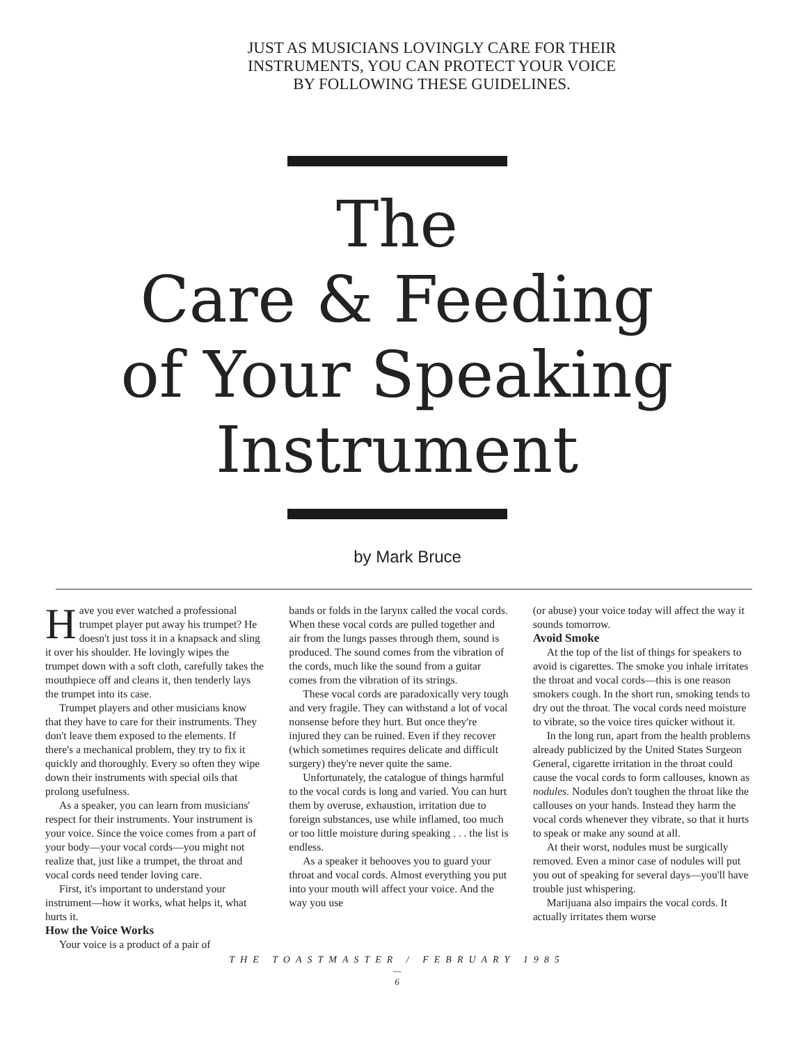JUST AS MUSICIANS LOVINGLY CARE FOR THEIR
INSTRUMENTS, YOU CAN PROTECT YOUR VOICE
BY FOLLOWING THESE GUIDELINES.
The
Care & Feeding
of Your Speaking
Instrument
by Mark Bruce
Have you ever watched a professional trumpet player put away his trumpet? He doesn't just toss it in a knapsack and sling it over his shoulder. He lovingly wipes the trumpet down with a soft cloth, carefully takes the mouthpiece off and cleans it, then tenderly lays the trumpet into its case.
Trumpet players and other musicians know that they have to care for their instruments. They don't leave them exposed to the elements. If there's a mechanical problem, they try to fix it quickly and thoroughly. Every so often they wipe down their instruments with special oils that prolong usefulness.
As a speaker, you can learn from musicians' respect for their instruments. Your instrument is your voice. Since the voice comes from a part of your body—your vocal cords—you might not realize that, just like a trumpet, the throat and vocal cords need tender loving care.
First, it's important to understand your instrument—how it works, what helps it, what hurts it.
How the Voice Works
Your voice is a product of a pair of
bands or folds in the larynx called the vocal cords. When these vocal cords are pulled together and air from the lungs passes through them, sound is produced. The sound comes from the vibration of the cords, much like the sound from a guitar comes from the vibration of its strings.
These vocal cords are paradoxically very tough and very fragile. They can withstand a lot of vocal nonsense before they hurt. But once they're injured they can be ruined. Even if they recover (which sometimes requires delicate and difficult surgery) they're never quite the same.
Unfortunately, the catalogue of things harmful to the vocal cords is long and varied. You can hurt them by overuse, exhaustion, irritation due to foreign substances, use while inflamed, too much or too little moisture during speaking . . . the list is endless.
As a speaker it behooves you to guard your throat and vocal cords. Almost everything you put into your mouth will affect your voice. And the way you use
(or abuse) your voice today will affect the way it sounds tomorrow.
Avoid Smoke
At the top of the list of things for speakers to avoid is cigarettes. The smoke you inhale irritates the throat and vocal cords—this is one reason smokers cough. In the short run, smoking tends to dry out the throat. The vocal cords need moisture to vibrate, so the voice tires quicker without it.
In the long run, apart from the health problems already publicized by the United States Surgeon General, cigarette irritation in the throat could cause the vocal cords to form callouses, known as nodules. Nodules don't toughen the throat like the callouses on your hands. Instead they harm the vocal cords whenever they vibrate, so that it hurts to speak or make any sound at all.
At their worst, nodules must be surgically removed. Even a minor case of nodules will put you out of speaking for several days—you'll have trouble just whispering.
Marijuana also impairs the vocal cords. It actually irritates them worse
THE TOASTMASTER / FEBRUARY 1985
—
6